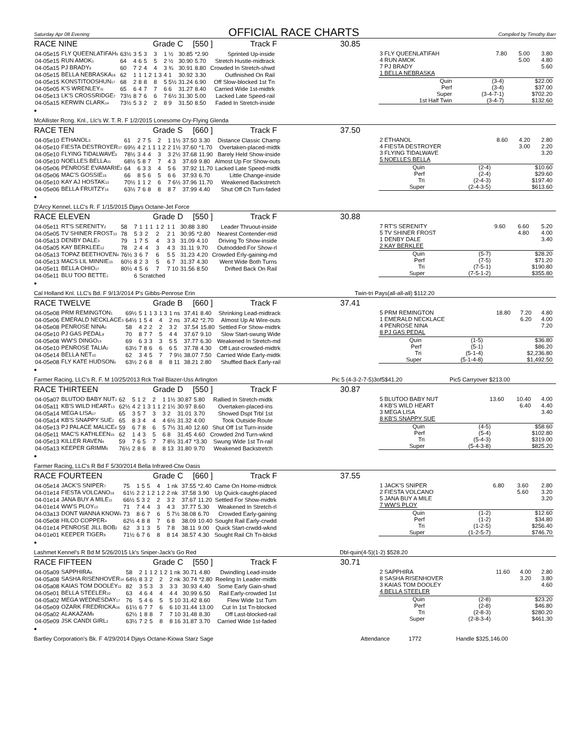Saturday Apr 08 Evening
OFFICIAL RACE CHARTS
Compiled by Timothy Barr
RACE NINE Grade C [550 ] Track F 30.85
| 04-05e15 | FLY QUEENLATIFAH<sub>5</sub> | 63½ | 3 | 5 | 3 | 3 | 1 ½ | 30.85 | *2.90 | Sprinted Up-inside |
| 04-05e15 | RUN AMOK<sub>1</sub> | 64 | 4 | 6 | 5 | 5 | 2 ½ | 30.90 | 5.70 | Stretch Hustle-midtrack |
| 04-05a15 | PJ BRADY<sub>8</sub> | 60 | 7 | 2 | 4 | 4 | 3 ¾ | 30.91 | 8.80 | Crowded In Stretch-shwd |
| 04-05e15 | BELLA NEBRASKA<sub>16</sub> | 62 | 1 | 1 | 1 2 | 1 3 | 4 1 | 30.92 | 3.30 | Outfinished On Rail |
| 04-05e15 | KONSTITOOSHUN<sub>17</sub> | 68 | 2 | 8 | 8 | 8 | 5 5½ | 31.24 | 6.90 | Off Slow-blocked 1st Tn |
| 04-05e05 | K'S WRENLEY<sub>11</sub> | 65 | 6 | 4 | 7 | 7 | 6 6 | 31.27 | 8.40 | Carried Wide 1st-midtrk |
| 04-05e13 | LK'S CROSSRIDGE<sub>7</sub> | 73½ | 8 | 7 | 6 | 6 | 7 6½ | 31.30 | 5.00 | Lacked Late Speed-rail |
| 04-05a15 | KERWIN CLARK<sub>14</sub> | 73½ | 5 | 3 | 2 | 2 | 8 9 | 31.50 | 8.50 | Faded In Stretch-inside |
•
| 3 FLY QUEENLATIFAH | 7.80 | 5.00 | 3.80 |
| 4 RUN AMOK | | 5.00 | 4.80 |
| 7 PJ BRADY | | | 5.60 |
| 1 BELLA NEBRASKA | | | |
| Quin | (3-4) | $22.00 |
| Perf | (3-4) | $37.00 |
| Super | (3-4-7-1) | $702.20 |
| 1st Half Twin | (3-4-7) | $132.60 |
McAllister Rcng. Knl., Llc's W. T. R. F 1/2/2015 Lonesome Cry-Flying Glenda
RACE TEN Grade S [660 ] Track F 37.50
| 04-05e10 | ETHANOL<sub>3</sub> | 61 | 2 | 7 | 5 | 2 | 1 1½ | 37.50 | 3.30 | Distance Classic Champ |
| 04-05e10 | FIESTA DESTROYER<sub>17</sub> | 69½ | 4 | 2 | 1 1 | 1 2 | 2 1½ | 37.60 | *1.70 | Overtaken-placed-midtk |
| 04-05e10 | FLYING TIDALWAVE<sub>5</sub> | 78½ | 3 | 4 | 4 | 3 | 3 2½ | 37.68 | 11.90 | Barely Held Show-inside |
| 04-05e10 | NOELLES BELLA<sub>11</sub> | 68½ | 5 | 8 | 7 | 7 | 4 3 | 37.69 | 9.80 | Almost Up For Show-outs |
| 04-05e06 | PENROSE EVAMARIE<sub>2</sub> | 64 | 6 | 3 | 3 | 4 | 5 6 | 37.92 | 11.70 | Lacked Late Speed-midtk |
| 04-05e06 | MAC'S GOSSIE<sub>15</sub> | 66 | 8 | 5 | 6 | 5 | 6 6 | 37.93 | 6.70 | Little Change-inside |
| 04-05e10 | KAY AJ HOSTAK<sub>13</sub> | 70½ | 1 | 1 | 2 | 6 | 7 6½ | 37.96 | 11.70 | Weakened Backstretch |
| 04-05e06 | BELLA FRUITZY<sub>16</sub> | 63½ | 7 | 6 | 8 | 8 | 8 7 | 37.99 | 4.40 | Shut Off Ch Turn-faded |
•
| 2 ETHANOL | 8.60 | 4.20 | 2.80 |
| 4 FIESTA DESTROYER | | 3.00 | 2.20 |
| 3 FLYING TIDALWAVE | | | 3.20 |
| 5 NOELLES BELLA | | | |
| Quin | (2-4) | $10.60 |
| Perf | (2-4) | $29.60 |
| Tri | (2-4-3) | $197.40 |
| Super | (2-4-3-5) | $613.60 |
D'Arcy Kennel, LLC's R. F 1/15/2015 Djays Octane-Jet Force
RACE ELEVEN Grade D [550 ] Track F 30.88
| 04-05e11 | RT'S SERENITY<sub>2</sub> | 58 | 7 | 1 | 1 1 | 1 2 | 1 1 | 30.88 | 3.80 | Leader Thruout-inside |
| 04-05e05 | TV SHINER FROST<sub>13</sub> | 78 | 5 | 3 | 2 | 2 | 2 1 | 30.95 | *2.80 | Nearest Contender-mid |
| 04-05a13 | DENBY DALE<sub>3</sub> | 79 | 1 | 7 | 5 | 4 | 3 3 | 31.09 | 4.10 | Driving To Show-inside |
| 04-05a05 | KAY BERKLEE<sub>12</sub> | 78 | 2 | 4 | 4 | 3 | 4 3 | 31.11 | 9.70 | Outnodded For Show-rl |
| 04-05a13 | TOPAZ BEETHOVEN<sub>4</sub> | 76½ | 3 | 6 | 7 | 6 | 5 5 | 31.23 | 4.20 | Crowded Erly-gaining-md |
| 04-05e13 | MACS LIL MINNIE<sub>15</sub> | 60½ | 8 | 2 | 3 | 5 | 6 7 | 31.37 | 4.30 | Went Wide Both Turns |
| 04-05e11 | BELLA OHIO<sub>17</sub> | 80½ | 4 | 5 | 6 | 7 | 7 10 | 31.56 | 8.50 | Drifted Back On Rail |
| 04-05e11 | BLU TOO BETTE<sub>1</sub> | | 6 | Scratched | | | | | | |
•
| 7 RT'S SERENITY | 9.60 | 6.60 | 5.20 |
| 5 TV SHINER FROST | | 4.80 | 4.00 |
| 1 DENBY DALE | | | 3.40 |
| 2 KAY BERKLEE | | | |
| Quin | (5-7) | $28.20 |
| Perf | (7-5) | $71.20 |
| Tri | (7-5-1) | $190.80 |
| Super | (7-5-1-2) | $355.80 |
Cal Holland Knl. LLC's Bd. F 9/13/2014 P's Gibbs-Penrose Erin Twin-tri Pays(all-all-all) $112.20
RACE TWELVE Grade B [660 ] Track F 37.41
| 04-05e08 | PRM REMINGTON<sub>1</sub> | 69½ | 5 | 1 | 1 3 | 1 3 | 1 ns | 37.41 | 8.40 | Shrinking Lead-midtrack |
| 04-05e06 | EMERALD NECKLACE<sub>3</sub> | 64½ | 1 | 5 | 4 | 4 | 2 ns | 37.42 | *2.70 | Almost Up At Wire-outs |
| 04-05e08 | PENROSE NINA<sub>2</sub> | 58 | 4 | 2 | 2 | 2 | 3 2 | 37.54 | 15.80 | Settled For Show-midtrk |
| 04-05e10 | PJ GAS PEDAL<sub>8</sub> | 70 | 8 | 7 | 7 | 5 | 4 4 | 37.67 | 9.10 | Slow Start-swung Wide |
| 04-05e08 | WW'S DINGO<sub>13</sub> | 69 | 6 | 3 | 3 | 3 | 5 5 | 37.77 | 6.30 | Weakened In Stretch-md |
| 04-05e10 | PENROSE TALIA<sub>2</sub> | 63½ | 7 | 8 | 6 | 6 | 6 5 | 37.78 | 4.30 | Off Last-crowded-midtrk |
| 04-05e14 | BELLA NET<sub>10</sub> | 62 | 3 | 4 | 5 | 7 | 7 9½ | 38.07 | 7.50 | Carried Wide Early-midtk |
| 04-05e08 | FLY KATE HUDSON<sub>5</sub> | 63½ | 2 | 6 | 8 | 8 | 8 11 | 38.21 | 2.80 | Shuffled Back Early-rail |
•
| 5 PRM REMINGTON | 18.80 | 7.20 | 4.80 |
| 1 EMERALD NECKLACE | | 6.20 | 4.00 |
| 4 PENROSE NINA | | | 7.20 |
| 8 PJ GAS PEDAL | | | |
| Quin | (1-5) | $36.80 |
| Perf | (5-1) | $86.20 |
| Tri | (5-1-4) | $2,236.80 |
| Super | (5-1-4-8) | $1,492.50 |
Farmer Racing, LLC's R. F. M 10/25/2013 Rck Trail Blazer-Uss Arlington Pic 5 (4-3-2-7-5)3of5$41.20 Pic5 Carryover $213.00
RACE THIRTEEN Grade D [550 ] Track F 30.87
| 04-05a07 | BLUTOO BABY NUT<sub>1</sub> | 62 | 5 | 1 | 2 | 2 | 1 1½ | 30.87 | 5.80 | Rallied In Stretch-midtk |
| 04-05a11 | KB'S WILD HEART<sub>13</sub> | 62½ | 4 | 2 | 1 3 | 1 1 | 2 1½ | 30.97 | 8.60 | Overtaken-placed-ins |
| 04-05a14 | MEGA LISA<sub>17</sub> | 65 | 3 | 5 | 7 | 3 | 3 2 | 31.01 | 3.70 | Showed Dspt Trbl 1st |
| 04-05a14 | KB'S SNAPPY SUE<sub>2</sub> | 65 | 8 | 3 | 4 | 4 | 4 6½ | 31.32 | 4.00 | Took Outside Route |
| 04-05e13 | PJ PALACE MALICE<sub>8</sub> | 59 | 6 | 7 | 8 | 6 | 5 7½ | 31.40 | 12.60 | Shut Off 1st Turn-inside |
| 04-05e11 | MAC'S KATHLEEN<sub>15</sub> | 62 | 1 | 4 | 3 | 5 | 6 8 | 31.45 | 4.60 | Crowded 2nd Turn-wknd |
| 04-05e13 | KILLER RAVEN<sub>4</sub> | 59 | 7 | 6 | 5 | 7 | 7 8½ | 31.47 | *3.30 | Swung Wide 1st Tn-rail |
| 04-05a13 | KEEPER GRIMM<sub>9</sub> | 76½ | 2 | 8 | 6 | 8 | 8 13 | 31.80 | 9.70 | Weakened Backstretch |
•
| 5 BLUTOO BABY NUT | 13.60 | 10.40 | 4.00 |
| 4 KB'S WILD HEART | | 6.40 | 4.40 |
| 3 MEGA LISA | | | 3.40 |
| 8 KB'S SNAPPY SUE | | | |
| Quin | (4-5) | $58.60 |
| Perf | (5-4) | $102.80 |
| Tri | (5-4-3) | $319.00 |
| Super | (5-4-3-8) | $825.20 |
Farmer Racing, LLC's R Bd F 5/30/2014 Bella Infrared-Ctw Oasis
RACE FOURTEEN Grade C [660 ] Track F 37.55
| 04-05e14 | JACK'S SNIPER<sub>7</sub> | 75 | 1 | 5 | 5 | 4 | 1 nk | 37.55 | *2.40 | Came On Home-midtrck |
| 04-01e14 | FIESTA VOLCANO<sub>16</sub> | 61½ | 2 | 2 | 1 2 | 1 2 | 2 nk | 37.58 | 3.90 | Up Quick-caught-placed |
| 04-01e14 | JANA BUY A MILE<sub>11</sub> | 66½ | 5 | 3 | 2 | 2 | 3 2 | 37.67 | 11.20 | Settled For Show-midtrk |
| 04-01e14 | WW'S PLOY<sub>13</sub> | 71 | 7 | 4 | 4 | 3 | 4 3 | 37.77 | 5.30 | Weakened In Stretch-rl |
| 04-03a13 | DONT WANNA KNOW<sub>6</sub> | 73 | 8 | 6 | 7 | 6 | 5 7½ | 38.08 | 6.70 | Crowded Early-gaining |
| 04-05e08 | HILCO COPPER<sub>4</sub> | 62½ | 4 | 8 | 8 | 7 | 6 8 | 38.09 | 10.40 | Sought Rail Early-crwdd |
| 04-01e14 | PENROSE JILL BOB<sub>2</sub> | 62 | 3 | 1 | 3 | 5 | 7 8 | 38.11 | 9.00 | Quick Start-crwdd-wknd |
| 04-01e01 | KEEPER TIGER<sub>9</sub> | 71½ | 6 | 7 | 6 | 8 | 8 14 | 38.57 | 4.30 | Sought Rail Ch Tn-blckd |
•
| 1 JACK'S SNIPER | 6.80 | 3.60 | 2.80 |
| 2 FIESTA VOLCANO | | 5.60 | 3.20 |
| 5 JANA BUY A MILE | | | 3.20 |
| 7 WW'S PLOY | | | |
| Quin | (1-2) | $12.60 |
| Perf | (1-2) | $34.80 |
| Tri | (1-2-5) | $256.40 |
| Super | (1-2-5-7) | $746.70 |
Lashmet Kennel's R Bd M 5/26/2015 Lk's Sniper-Jack's Go Red Dbl-quin(4-5)(1-2) $528.20
RACE FIFTEEN Grade C [550 ] Track F 30.71
| 04-05a09 | SAPPHIRA<sub>6</sub> | 58 | 2 | 1 | 1 2 | 1 2 | 1 nk | 30.71 | 4.80 | Dwindling Lead-inside |
| 04-05a08 | SASHA RISENHOVER<sub>14</sub> | 64½ | 8 | 3 | 2 | 2 | 2 nk | 30.74 | *2.80 | Reeling In Leader-midtk |
| 04-05a08 | KAIAS TOM DOOLEY<sub>11</sub> | 82 | 3 | 5 | 3 | 3 | 3 3 | 30.93 | 4.40 | Some Early Gain-shwd |
| 04-05e01 | BELLA STEELER<sub>10</sub> | 63 | 4 | 6 | 4 | 4 | 4 4 | 30.99 | 6.50 | Rail Early-crowded 1st |
| 04-05a02 | MEGA WEDNESDAY<sub>17</sub> | 76 | 5 | 4 | 6 | 5 | 5 10 | 31.42 | 8.60 | Flew Wide 1st Turn |
| 04-05e09 | OZARK FREDRICKA<sub>16</sub> | 61½ | 6 | 7 | 7 | 6 | 6 10 | 31.44 | 13.00 | Cut In 1st Tn-blocked |
| 04-05a02 | ALAKAZAM<sub>9</sub> | 62½ | 1 | 8 | 8 | 7 | 7 10 | 31.48 | 8.30 | Off Last-blocked-rail |
| 04-05e09 | JSK CANDI GIRL<sub>2</sub> | 63½ | 7 | 2 | 5 | 8 | 8 16 | 31.87 | 3.70 | Carried Wide 1st-faded |
•
| 2 SAPPHIRA | 11.60 | 4.00 | 2.80 |
| 8 SASHA RISENHOVER | | 3.20 | 3.80 |
| 3 KAIAS TOM DOOLEY | | | 4.60 |
| 4 BELLA STEELER | | | |
| Quin | (2-8) | $23.20 |
| Perf | (2-8) | $46.80 |
| Tri | (2-8-3) | $280.20 |
| Super | (2-8-3-4) | $461.30 |
Bartley Corporation's Bk. F 4/29/2014 Djays Octane-Kiowa Starz Sage Attendance 1772 Handle $325,146.00